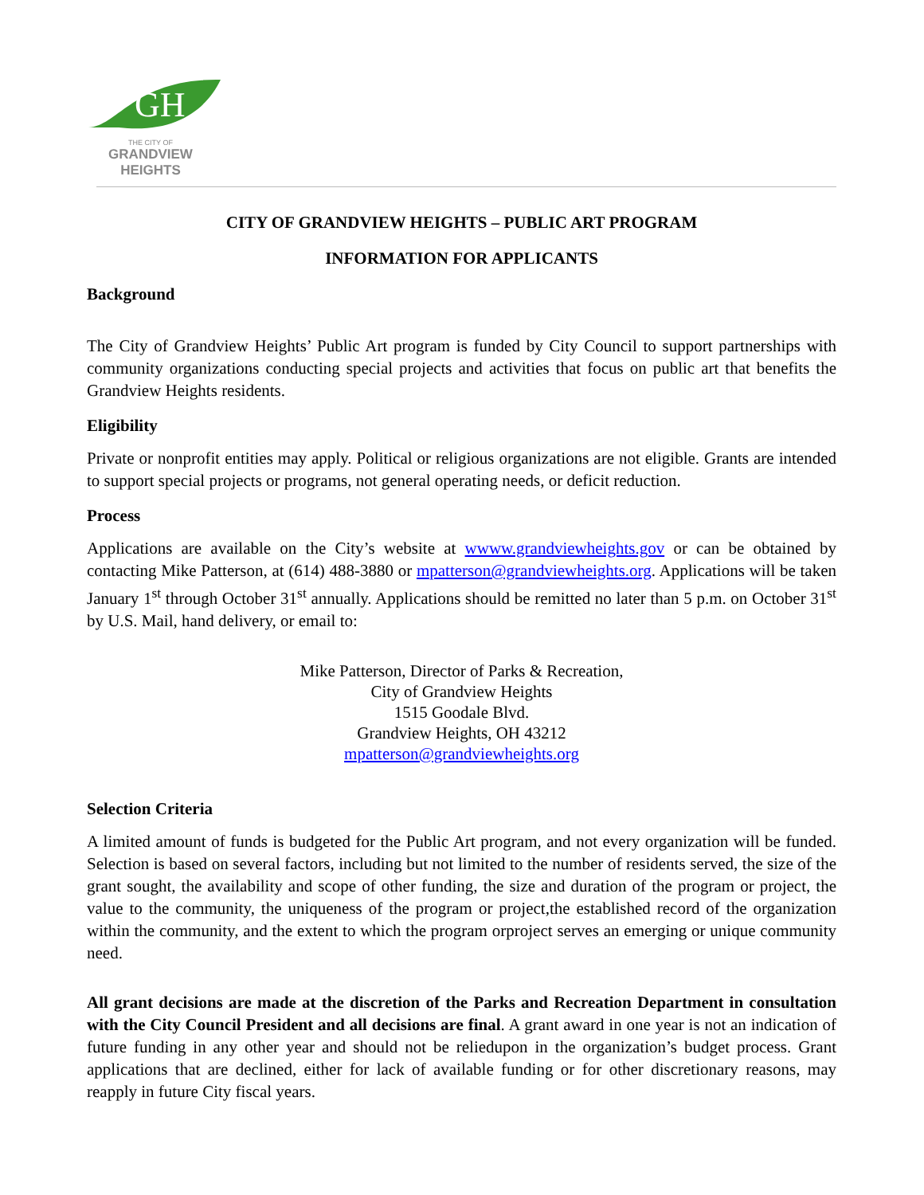GH
THE CITY OF
GRANDVIEW
HEIGHTS
CITY OF GRANDVIEW HEIGHTS – PUBLIC ART PROGRAM
INFORMATION FOR APPLICANTS
Background
The City of Grandview Heights’ Public Art program is funded by City Council to support partnerships with community organizations conducting special projects and activities that focus on public art that benefits the Grandview Heights residents.
Eligibility
Private or nonprofit entities may apply. Political or religious organizations are not eligible. Grants are intended to support special projects or programs, not general operating needs, or deficit reduction.
Process
Applications are available on the City’s website at wwww.grandviewheights.gov or can be obtained by contacting Mike Patterson, at (614) 488-3880 or mpatterson@grandviewheights.org. Applications will be taken January 1<sup>st</sup> through October 31<sup>st</sup> annually. Applications should be remitted no later than 5 p.m. on October 31<sup>st</sup> by U.S. Mail, hand delivery, or email to:
Mike Patterson, Director of Parks & Recreation,
City of Grandview Heights
1515 Goodale Blvd.
Grandview Heights, OH 43212
mpatterson@grandviewheights.org
Selection Criteria
A limited amount of funds is budgeted for the Public Art program, and not every organization will be funded. Selection is based on several factors, including but not limited to the number of residents served, the size of the grant sought, the availability and scope of other funding, the size and duration of the program or project, the value to the community, the uniqueness of the program or project,the established record of the organization within the community, and the extent to which the program orproject serves an emerging or unique community need.
All grant decisions are made at the discretion of the Parks and Recreation Department in consultation with the City Council President and all decisions are final. A grant award in one year is not an indication of future funding in any other year and should not be reliedupon in the organization’s budget process. Grant applications that are declined, either for lack of available funding or for other discretionary reasons, may reapply in future City fiscal years.